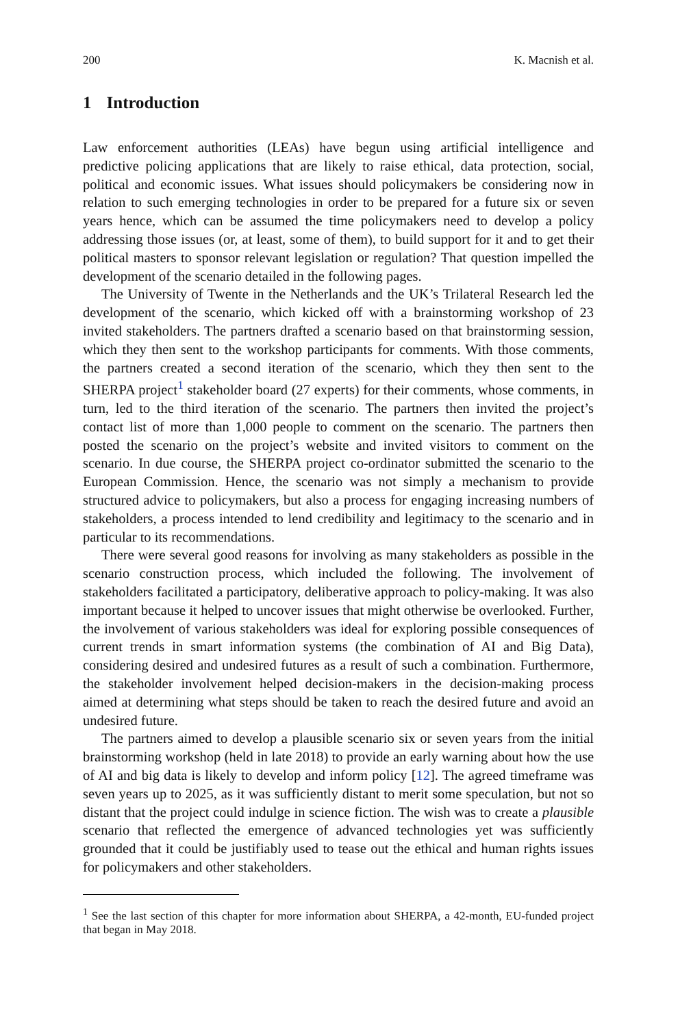200 K. Macnish et al.
1 Introduction
Law enforcement authorities (LEAs) have begun using artificial intelligence and predictive policing applications that are likely to raise ethical, data protection, social, political and economic issues. What issues should policymakers be considering now in relation to such emerging technologies in order to be prepared for a future six or seven years hence, which can be assumed the time policymakers need to develop a policy addressing those issues (or, at least, some of them), to build support for it and to get their political masters to sponsor relevant legislation or regulation? That question impelled the development of the scenario detailed in the following pages.
The University of Twente in the Netherlands and the UK’s Trilateral Research led the development of the scenario, which kicked off with a brainstorming workshop of 23 invited stakeholders. The partners drafted a scenario based on that brainstorming session, which they then sent to the workshop participants for comments. With those comments, the partners created a second iteration of the scenario, which they then sent to the SHERPA project<sup>1</sup> stakeholder board (27 experts) for their comments, whose comments, in turn, led to the third iteration of the scenario. The partners then invited the project’s contact list of more than 1,000 people to comment on the scenario. The partners then posted the scenario on the project’s website and invited visitors to comment on the scenario. In due course, the SHERPA project co-ordinator submitted the scenario to the European Commission. Hence, the scenario was not simply a mechanism to provide structured advice to policymakers, but also a process for engaging increasing numbers of stakeholders, a process intended to lend credibility and legitimacy to the scenario and in particular to its recommendations.
There were several good reasons for involving as many stakeholders as possible in the scenario construction process, which included the following. The involvement of stakeholders facilitated a participatory, deliberative approach to policy-making. It was also important because it helped to uncover issues that might otherwise be overlooked. Further, the involvement of various stakeholders was ideal for exploring possible consequences of current trends in smart information systems (the combination of AI and Big Data), considering desired and undesired futures as a result of such a combination. Furthermore, the stakeholder involvement helped decision-makers in the decision-making process aimed at determining what steps should be taken to reach the desired future and avoid an undesired future.
The partners aimed to develop a plausible scenario six or seven years from the initial brainstorming workshop (held in late 2018) to provide an early warning about how the use of AI and big data is likely to develop and inform policy [12]. The agreed timeframe was seven years up to 2025, as it was sufficiently distant to merit some speculation, but not so distant that the project could indulge in science fiction. The wish was to create a plausible scenario that reflected the emergence of advanced technologies yet was sufficiently grounded that it could be justifiably used to tease out the ethical and human rights issues for policymakers and other stakeholders.
<sup>1</sup> See the last section of this chapter for more information about SHERPA, a 42-month, EU-funded project that began in May 2018.